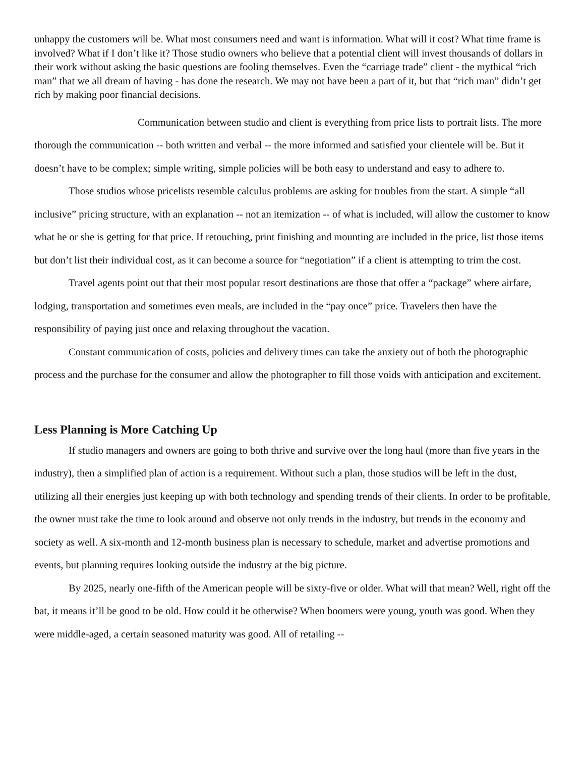unhappy the customers will be. What most consumers need and want is information. What will it cost? What time frame is involved? What if I don’t like it? Those studio owners who believe that a potential client will invest thousands of dollars in their work without asking the basic questions are fooling themselves. Even the “carriage trade” client - the mythical “rich man” that we all dream of having - has done the research. We may not have been a part of it, but that “rich man” didn’t get rich by making poor financial decisions.
Communication between studio and client is everything from price lists to portrait lists. The more thorough the communication -- both written and verbal -- the more informed and satisfied your clientele will be. But it doesn’t have to be complex; simple writing, simple policies will be both easy to understand and easy to adhere to.
Those studios whose pricelists resemble calculus problems are asking for troubles from the start. A simple “all inclusive” pricing structure, with an explanation -- not an itemization -- of what is included, will allow the customer to know what he or she is getting for that price. If retouching, print finishing and mounting are included in the price, list those items but don’t list their individual cost, as it can become a source for “negotiation” if a client is attempting to trim the cost.
Travel agents point out that their most popular resort destinations are those that offer a “package” where airfare, lodging, transportation and sometimes even meals, are included in the “pay once” price. Travelers then have the responsibility of paying just once and relaxing throughout the vacation.
Constant communication of costs, policies and delivery times can take the anxiety out of both the photographic process and the purchase for the consumer and allow the photographer to fill those voids with anticipation and excitement.
Less Planning is More Catching Up
If studio managers and owners are going to both thrive and survive over the long haul (more than five years in the industry), then a simplified plan of action is a requirement. Without such a plan, those studios will be left in the dust, utilizing all their energies just keeping up with both technology and spending trends of their clients. In order to be profitable, the owner must take the time to look around and observe not only trends in the industry, but trends in the economy and society as well. A six-month and 12-month business plan is necessary to schedule, market and advertise promotions and events, but planning requires looking outside the industry at the big picture.
By 2025, nearly one-fifth of the American people will be sixty-five or older. What will that mean? Well, right off the bat, it means it’ll be good to be old. How could it be otherwise? When boomers were young, youth was good. When they were middle-aged, a certain seasoned maturity was good. All of retailing --